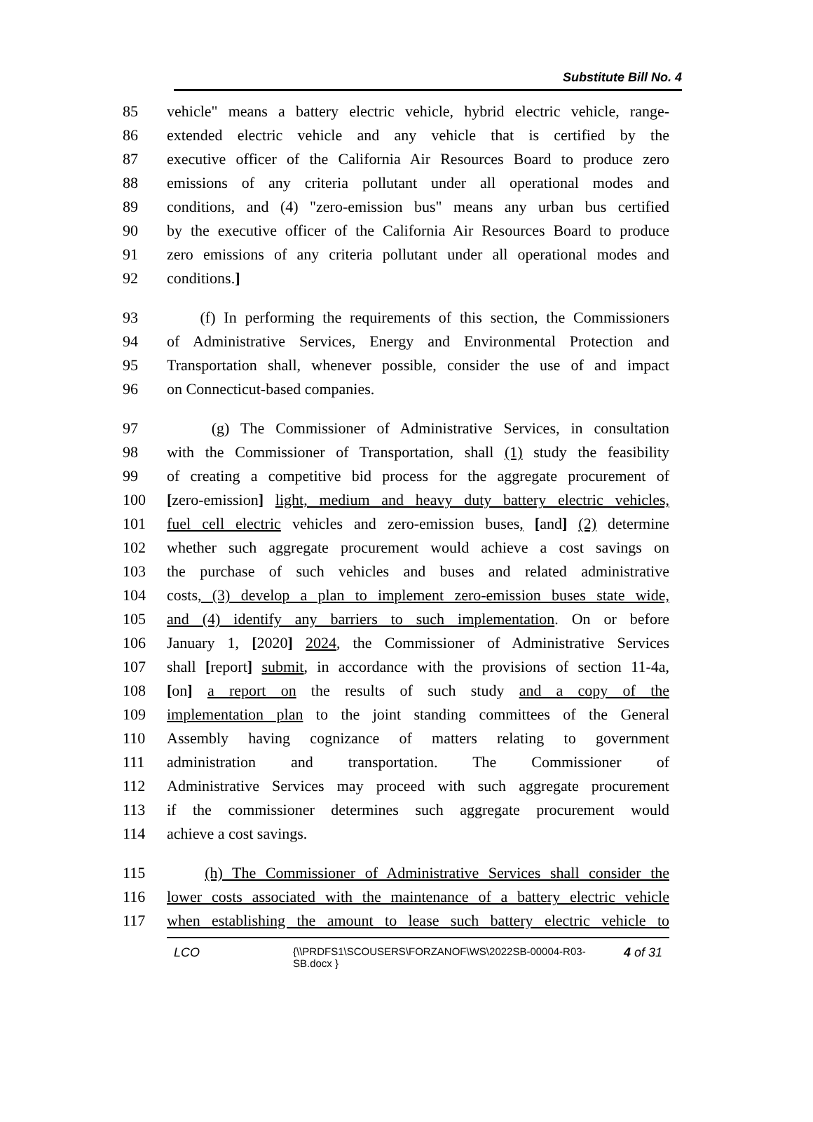Substitute Bill No. 4
85 vehicle" means a battery electric vehicle, hybrid electric vehicle, range-
86 extended electric vehicle and any vehicle that is certified by the
87 executive officer of the California Air Resources Board to produce zero
88 emissions of any criteria pollutant under all operational modes and
89 conditions, and (4) "zero-emission bus" means any urban bus certified
90 by the executive officer of the California Air Resources Board to produce
91 zero emissions of any criteria pollutant under all operational modes and
92 conditions.]
93 (f) In performing the requirements of this section, the Commissioners
94 of Administrative Services, Energy and Environmental Protection and
95 Transportation shall, whenever possible, consider the use of and impact
96 on Connecticut-based companies.
97 (g) The Commissioner of Administrative Services, in consultation
98 with the Commissioner of Transportation, shall (1) study the feasibility
99 of creating a competitive bid process for the aggregate procurement of
100 [zero-emission] light, medium and heavy duty battery electric vehicles,
101 fuel cell electric vehicles and zero-emission buses, [and] (2) determine
102 whether such aggregate procurement would achieve a cost savings on
103 the purchase of such vehicles and buses and related administrative
104 costs, (3) develop a plan to implement zero-emission buses state wide,
105 and (4) identify any barriers to such implementation. On or before
106 January 1, [2020] 2024, the Commissioner of Administrative Services
107 shall [report] submit, in accordance with the provisions of section 11-4a,
108 [on] a report on the results of such study and a copy of the
109 implementation plan to the joint standing committees of the General
110 Assembly having cognizance of matters relating to government
111 administration and transportation. The Commissioner of
112 Administrative Services may proceed with such aggregate procurement
113 if the commissioner determines such aggregate procurement would
114 achieve a cost savings.
115 (h) The Commissioner of Administrative Services shall consider the
116 lower costs associated with the maintenance of a battery electric vehicle
117 when establishing the amount to lease such battery electric vehicle to
LCO {\\PRDFS1\SCOUSERS\FORZANOF\WS\2022SB-00004-R03-SB.docx } 4 of 31